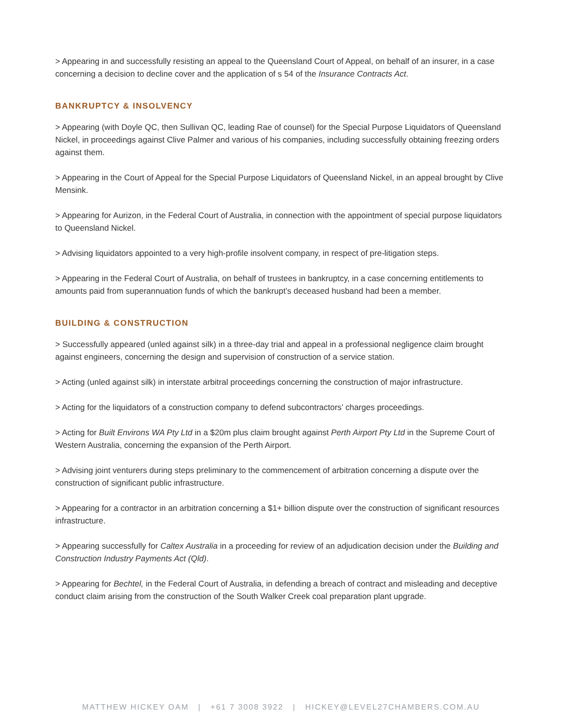> Appearing in and successfully resisting an appeal to the Queensland Court of Appeal, on behalf of an insurer, in a case concerning a decision to decline cover and the application of s 54 of the Insurance Contracts Act.
BANKRUPTCY & INSOLVENCY
> Appearing (with Doyle QC, then Sullivan QC, leading Rae of counsel) for the Special Purpose Liquidators of Queensland Nickel, in proceedings against Clive Palmer and various of his companies, including successfully obtaining freezing orders against them.
> Appearing in the Court of Appeal for the Special Purpose Liquidators of Queensland Nickel, in an appeal brought by Clive Mensink.
> Appearing for Aurizon, in the Federal Court of Australia, in connection with the appointment of special purpose liquidators to Queensland Nickel.
> Advising liquidators appointed to a very high-profile insolvent company, in respect of pre-litigation steps.
> Appearing in the Federal Court of Australia, on behalf of trustees in bankruptcy, in a case concerning entitlements to amounts paid from superannuation funds of which the bankrupt’s deceased husband had been a member.
BUILDING & CONSTRUCTION
> Successfully appeared (unled against silk) in a three-day trial and appeal in a professional negligence claim brought against engineers, concerning the design and supervision of construction of a service station.
> Acting (unled against silk) in interstate arbitral proceedings concerning the construction of major infrastructure.
> Acting for the liquidators of a construction company to defend subcontractors’ charges proceedings.
> Acting for Built Environs WA Pty Ltd in a $20m plus claim brought against Perth Airport Pty Ltd in the Supreme Court of Western Australia, concerning the expansion of the Perth Airport.
> Advising joint venturers during steps preliminary to the commencement of arbitration concerning a dispute over the construction of significant public infrastructure.
> Appearing for a contractor in an arbitration concerning a $1+ billion dispute over the construction of significant resources infrastructure.
> Appearing successfully for Caltex Australia in a proceeding for review of an adjudication decision under the Building and Construction Industry Payments Act (Qld).
> Appearing for Bechtel, in the Federal Court of Australia, in defending a breach of contract and misleading and deceptive conduct claim arising from the construction of the South Walker Creek coal preparation plant upgrade.
MATTHEW HICKEY OAM | +61 7 3008 3922 | HICKEY@LEVEL27CHAMBERS.COM.AU